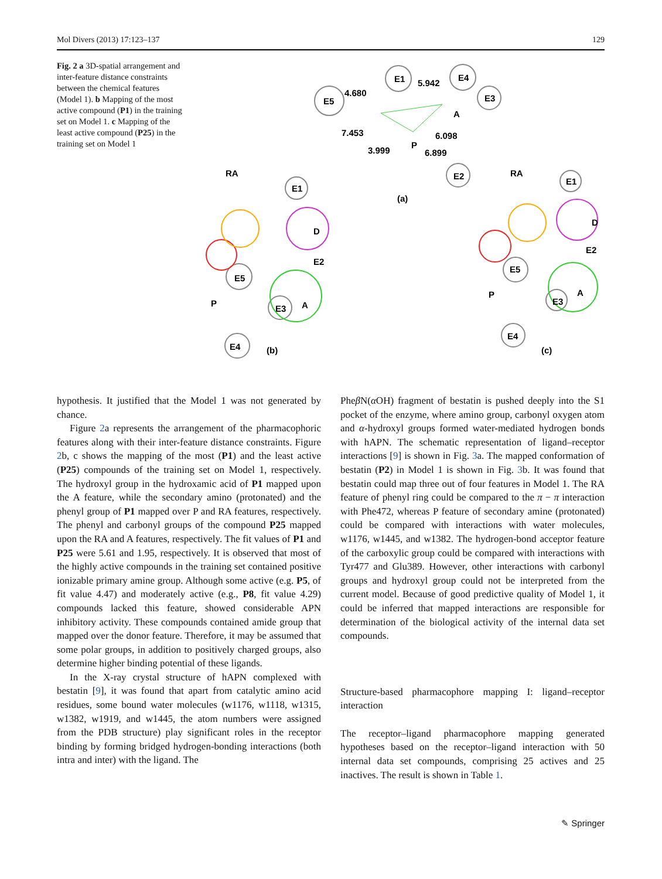Mol Divers (2013) 17:123–137 129
Fig. 2 a 3D-spatial arrangement and inter-feature distance constraints between the chemical features (Model 1). b Mapping of the most active compound (P1) in the training set on Model 1. c Mapping of the least active compound (P25) in the training set on Model 1
E1
E4
E5
E3
E2
E1
E1
4.680
5.942
A
7.453
6.098
3.999
P
6.899
RA
RA
(a)
D
E2
E2
D
A
A
P
P
E5
E5
E3
E3
E4
E4
(b)
(c)
hypothesis. It justified that the Model 1 was not generated by chance.
Figure 2a represents the arrangement of the pharmacophoric features along with their inter-feature distance constraints. Figure 2b, c shows the mapping of the most (P1) and the least active (P25) compounds of the training set on Model 1, respectively. The hydroxyl group in the hydroxamic acid of P1 mapped upon the A feature, while the secondary amino (protonated) and the phenyl group of P1 mapped over P and RA features, respectively. The phenyl and carbonyl groups of the compound P25 mapped upon the RA and A features, respectively. The fit values of P1 and P25 were 5.61 and 1.95, respectively. It is observed that most of the highly active compounds in the training set contained positive ionizable primary amine group. Although some active (e.g. P5, of fit value 4.47) and moderately active (e.g., P8, fit value 4.29) compounds lacked this feature, showed considerable APN inhibitory activity. These compounds contained amide group that mapped over the donor feature. Therefore, it may be assumed that some polar groups, in addition to positively charged groups, also determine higher binding potential of these ligands.
In the X-ray crystal structure of hAPN complexed with bestatin [9], it was found that apart from catalytic amino acid residues, some bound water molecules (w1176, w1118, w1315, w1382, w1919, and w1445, the atom numbers were assigned from the PDB structure) play significant roles in the receptor binding by forming bridged hydrogen-bonding interactions (both intra and inter) with the ligand. The
Pheβ N(α OH) fragment of bestatin is pushed deeply into the S1 pocket of the enzyme, where amino group, carbonyl oxygen atom and α-hydroxyl groups formed water-mediated hydrogen bonds with hAPN. The schematic representation of ligand–receptor interactions [9] is shown in Fig. 3a. The mapped conformation of bestatin (P2) in Model 1 is shown in Fig. 3b. It was found that bestatin could map three out of four features in Model 1. The RA feature of phenyl ring could be compared to the π − π interaction with Phe472, whereas P feature of secondary amine (protonated) could be compared with interactions with water molecules, w1176, w1445, and w1382. The hydrogen-bond acceptor feature of the carboxylic group could be compared with interactions with Tyr477 and Glu389. However, other interactions with carbonyl groups and hydroxyl group could not be interpreted from the current model. Because of good predictive quality of Model 1, it could be inferred that mapped interactions are responsible for determination of the biological activity of the internal data set compounds.
Structure-based pharmacophore mapping I: ligand–receptor interaction
The receptor–ligand pharmacophore mapping generated hypotheses based on the receptor–ligand interaction with 50 internal data set compounds, comprising 25 actives and 25 inactives. The result is shown in Table 1.
✎ Springer